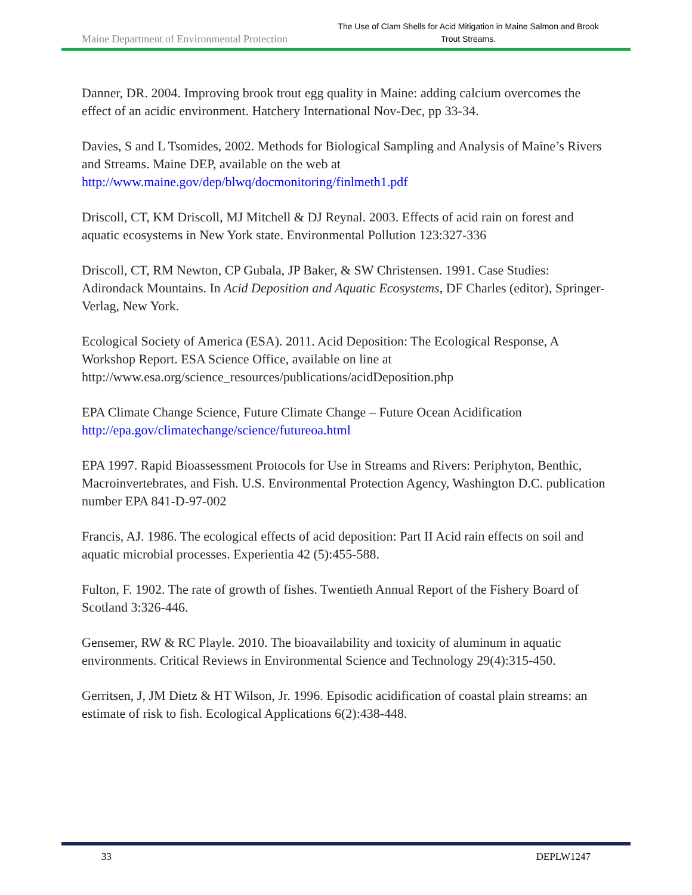Maine Department of Environmental Protection The Use of Clam Shells for Acid Mitigation in Maine Salmon and Brook Trout Streams.
Danner, DR. 2004. Improving brook trout egg quality in Maine: adding calcium overcomes the effect of an acidic environment. Hatchery International Nov-Dec, pp 33-34.
Davies, S and L Tsomides, 2002. Methods for Biological Sampling and Analysis of Maine’s Rivers and Streams. Maine DEP, available on the web at http://www.maine.gov/dep/blwq/docmonitoring/finlmeth1.pdf
Driscoll, CT, KM Driscoll, MJ Mitchell & DJ Reynal. 2003. Effects of acid rain on forest and aquatic ecosystems in New York state. Environmental Pollution 123:327-336
Driscoll, CT, RM Newton, CP Gubala, JP Baker, & SW Christensen. 1991. Case Studies: Adirondack Mountains. In Acid Deposition and Aquatic Ecosystems, DF Charles (editor), Springer-Verlag, New York.
Ecological Society of America (ESA). 2011. Acid Deposition: The Ecological Response, A Workshop Report. ESA Science Office, available on line at http://www.esa.org/science_resources/publications/acidDeposition.php
EPA Climate Change Science, Future Climate Change – Future Ocean Acidification http://epa.gov/climatechange/science/futureoa.html
EPA 1997. Rapid Bioassessment Protocols for Use in Streams and Rivers: Periphyton, Benthic, Macroinvertebrates, and Fish. U.S. Environmental Protection Agency, Washington D.C. publication number EPA 841-D-97-002
Francis, AJ. 1986. The ecological effects of acid deposition: Part II Acid rain effects on soil and aquatic microbial processes. Experientia 42 (5):455-588.
Fulton, F. 1902. The rate of growth of fishes. Twentieth Annual Report of the Fishery Board of Scotland 3:326-446.
Gensemer, RW & RC Playle. 2010. The bioavailability and toxicity of aluminum in aquatic environments. Critical Reviews in Environmental Science and Technology 29(4):315-450.
Gerritsen, J, JM Dietz & HT Wilson, Jr. 1996. Episodic acidification of coastal plain streams: an estimate of risk to fish. Ecological Applications 6(2):438-448.
33 DEPLW1247